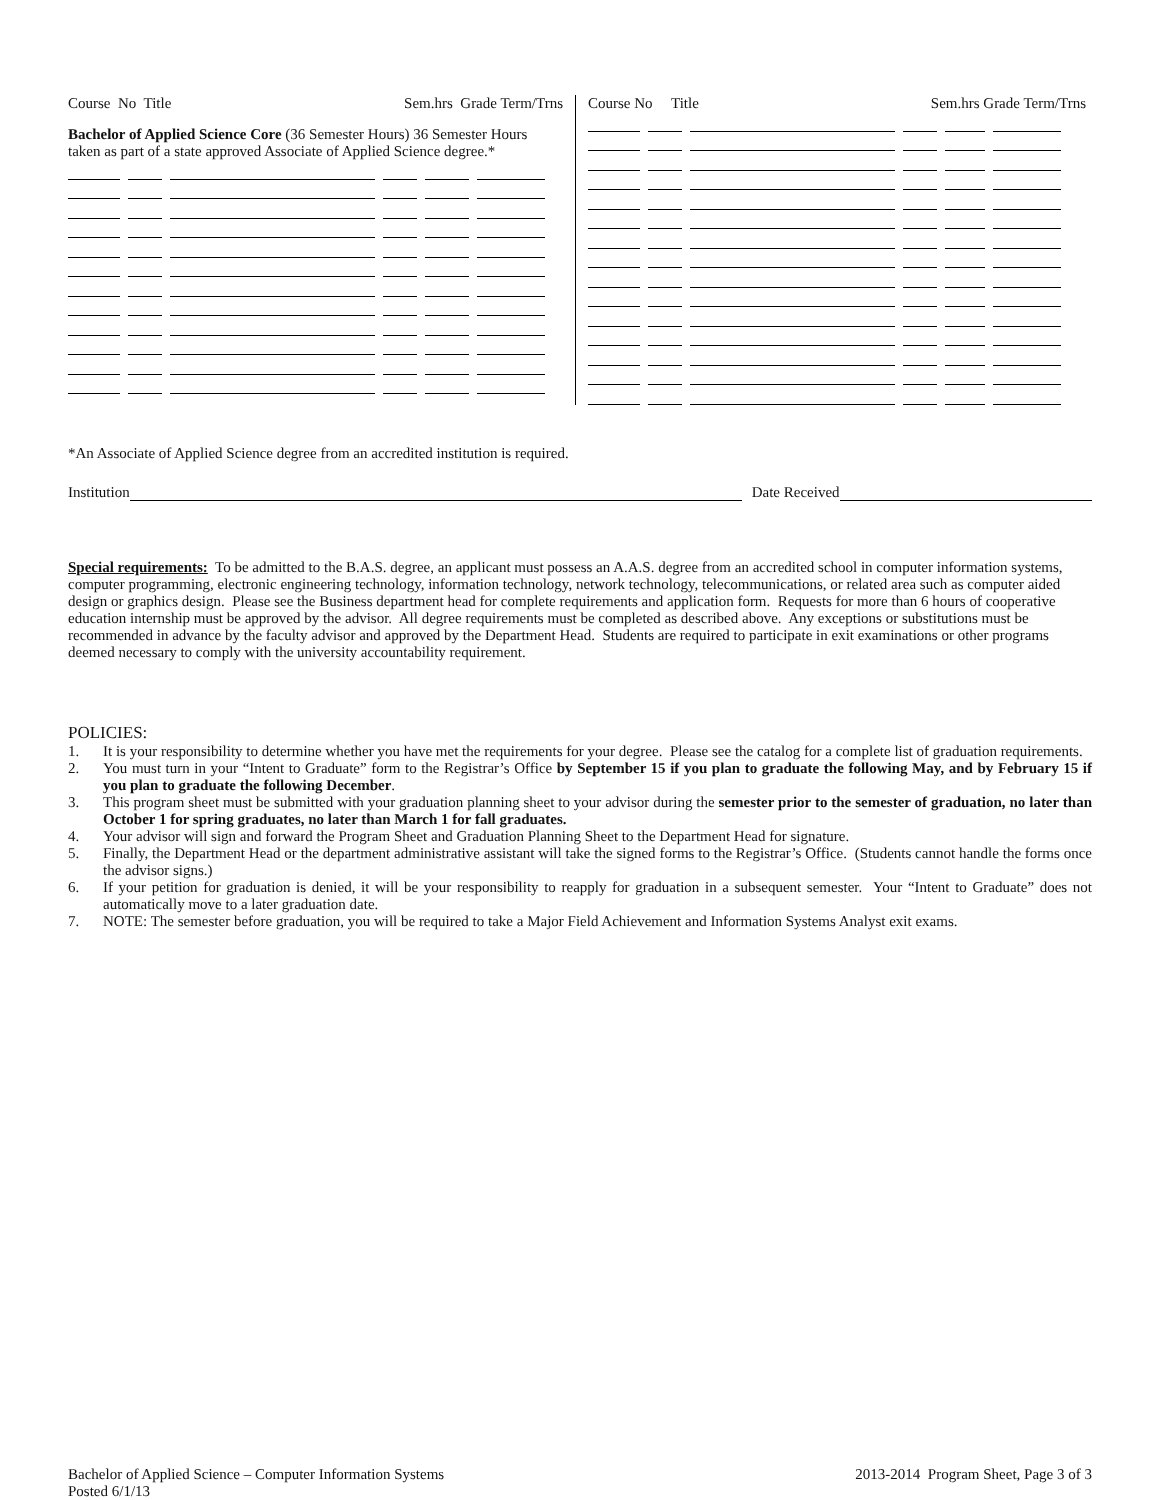Course No Title Sem.hrs Grade Term/Trns
Bachelor of Applied Science Core (36 Semester Hours) 36 Semester Hours taken as part of a state approved Associate of Applied Science degree.*
Course No Title Sem.hrs Grade Term/Trns
*An Associate of Applied Science degree from an accredited institution is required.
Institution Date Received
Special requirements: To be admitted to the B.A.S. degree, an applicant must possess an A.A.S. degree from an accredited school in computer information systems, computer programming, electronic engineering technology, information technology, network technology, telecommunications, or related area such as computer aided design or graphics design. Please see the Business department head for complete requirements and application form. Requests for more than 6 hours of cooperative education internship must be approved by the advisor. All degree requirements must be completed as described above. Any exceptions or substitutions must be recommended in advance by the faculty advisor and approved by the Department Head. Students are required to participate in exit examinations or other programs deemed necessary to comply with the university accountability requirement.
POLICIES:
1. It is your responsibility to determine whether you have met the requirements for your degree. Please see the catalog for a complete list of graduation requirements.
2. You must turn in your “Intent to Graduate” form to the Registrar’s Office by September 15 if you plan to graduate the following May, and by February 15 if you plan to graduate the following December.
3. This program sheet must be submitted with your graduation planning sheet to your advisor during the semester prior to the semester of graduation, no later than October 1 for spring graduates, no later than March 1 for fall graduates.
4. Your advisor will sign and forward the Program Sheet and Graduation Planning Sheet to the Department Head for signature.
5. Finally, the Department Head or the department administrative assistant will take the signed forms to the Registrar’s Office. (Students cannot handle the forms once the advisor signs.)
6. If your petition for graduation is denied, it will be your responsibility to reapply for graduation in a subsequent semester. Your “Intent to Graduate” does not automatically move to a later graduation date.
7. NOTE: The semester before graduation, you will be required to take a Major Field Achievement and Information Systems Analyst exit exams.
Bachelor of Applied Science – Computer Information Systems
Posted 6/1/13
2013-2014 Program Sheet, Page 3 of 3